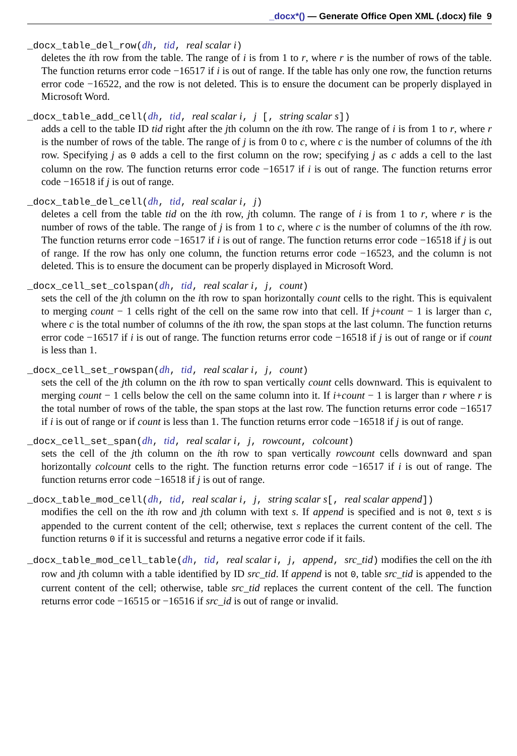_docx*() — Generate Office Open XML (.docx) file 9
_docx_table_del_row(dh, tid, real scalar i)
deletes the ith row from the table. The range of i is from 1 to r, where r is the number of rows of the table. The function returns error code −16517 if i is out of range. If the table has only one row, the function returns error code −16522, and the row is not deleted. This is to ensure the document can be properly displayed in Microsoft Word.
_docx_table_add_cell(dh, tid, real scalar i, j [, string scalar s])
adds a cell to the table ID tid right after the jth column on the ith row. The range of i is from 1 to r, where r is the number of rows of the table. The range of j is from 0 to c, where c is the number of columns of the ith row. Specifying j as 0 adds a cell to the first column on the row; specifying j as c adds a cell to the last column on the row. The function returns error code −16517 if i is out of range. The function returns error code −16518 if j is out of range.
_docx_table_del_cell(dh, tid, real scalar i, j)
deletes a cell from the table tid on the ith row, jth column. The range of i is from 1 to r, where r is the number of rows of the table. The range of j is from 1 to c, where c is the number of columns of the ith row. The function returns error code −16517 if i is out of range. The function returns error code −16518 if j is out of range. If the row has only one column, the function returns error code −16523, and the column is not deleted. This is to ensure the document can be properly displayed in Microsoft Word.
_docx_cell_set_colspan(dh, tid, real scalar i, j, count)
sets the cell of the jth column on the ith row to span horizontally count cells to the right. This is equivalent to merging count − 1 cells right of the cell on the same row into that cell. If j+count − 1 is larger than c, where c is the total number of columns of the ith row, the span stops at the last column. The function returns error code −16517 if i is out of range. The function returns error code −16518 if j is out of range or if count is less than 1.
_docx_cell_set_rowspan(dh, tid, real scalar i, j, count)
sets the cell of the jth column on the ith row to span vertically count cells downward. This is equivalent to merging count − 1 cells below the cell on the same column into it. If i+count − 1 is larger than r where r is the total number of rows of the table, the span stops at the last row. The function returns error code −16517 if i is out of range or if count is less than 1. The function returns error code −16518 if j is out of range.
_docx_cell_set_span(dh, tid, real scalar i, j, rowcount, colcount)
sets the cell of the jth column on the ith row to span vertically rowcount cells downward and span horizontally colcount cells to the right. The function returns error code −16517 if i is out of range. The function returns error code −16518 if j is out of range.
_docx_table_mod_cell(dh, tid, real scalar i, j, string scalar s[, real scalar append])
modifies the cell on the ith row and jth column with text s. If append is specified and is not 0, text s is appended to the current content of the cell; otherwise, text s replaces the current content of the cell. The function returns 0 if it is successful and returns a negative error code if it fails.
_docx_table_mod_cell_table(dh, tid, real scalar i, j, append, src_tid) modifies the cell on the ith row and jth column with a table identified by ID src_tid. If append is not 0, table src_tid is appended to the current content of the cell; otherwise, table src_tid replaces the current content of the cell. The function returns error code −16515 or −16516 if src_id is out of range or invalid.